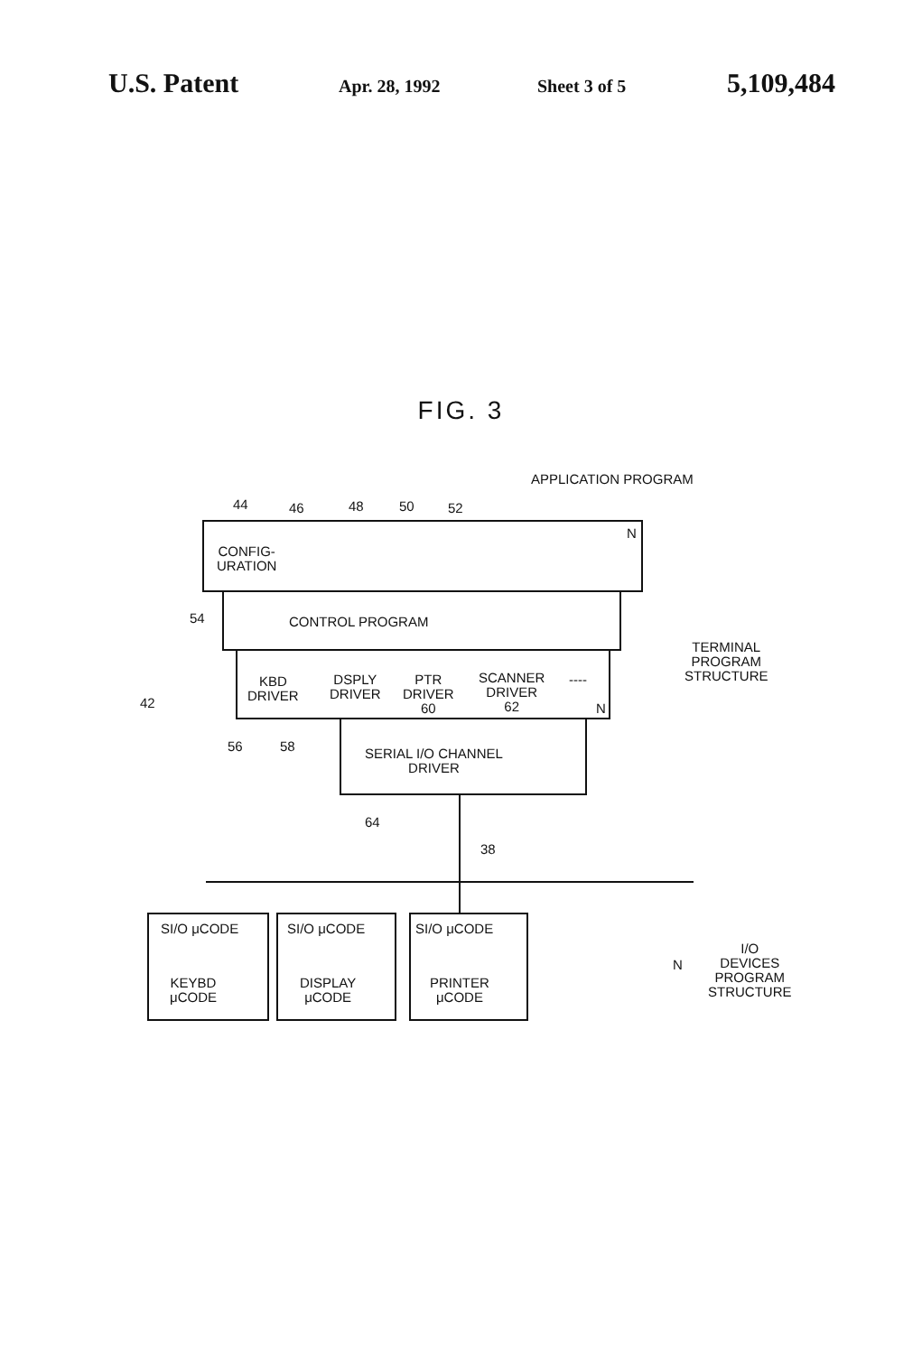U.S. Patent
Apr. 28, 1992 Sheet 3 of 5
5,109,484
FIG. 3
APPLICATION PROGRAM
44 46 48 50 52
CONFIG-
URATION
N
54 CONTROL PROGRAM
KBD
DRIVER
DSPLY
DRIVER
PTR
DRIVER
60
SCANNER
DRIVER
62
----
N
TERMINAL
PROGRAM
STRUCTURE
42
56 58
SERIAL I/O CHANNEL
DRIVER
64
38
SI/O μCODE SI/O μCODE SI/O μCODE
KEYBD
μCODE
DISPLAY
μCODE
PRINTER
μCODE
N
I/O
DEVICES
PROGRAM
STRUCTURE